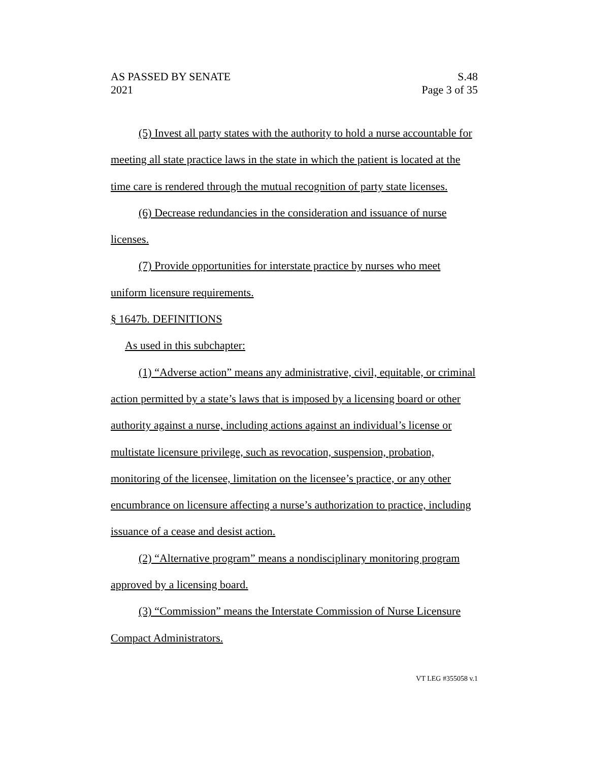AS PASSED BY SENATE S.48
2021 Page 3 of 35
(5) Invest all party states with the authority to hold a nurse accountable for meeting all state practice laws in the state in which the patient is located at the time care is rendered through the mutual recognition of party state licenses.
(6) Decrease redundancies in the consideration and issuance of nurse licenses.
(7) Provide opportunities for interstate practice by nurses who meet uniform licensure requirements.
§ 1647b. DEFINITIONS
As used in this subchapter:
(1) “Adverse action” means any administrative, civil, equitable, or criminal action permitted by a state’s laws that is imposed by a licensing board or other authority against a nurse, including actions against an individual’s license or multistate licensure privilege, such as revocation, suspension, probation, monitoring of the licensee, limitation on the licensee’s practice, or any other encumbrance on licensure affecting a nurse’s authorization to practice, including issuance of a cease and desist action.
(2) “Alternative program” means a nondisciplinary monitoring program approved by a licensing board.
(3) “Commission” means the Interstate Commission of Nurse Licensure Compact Administrators.
VT LEG #355058 v.1